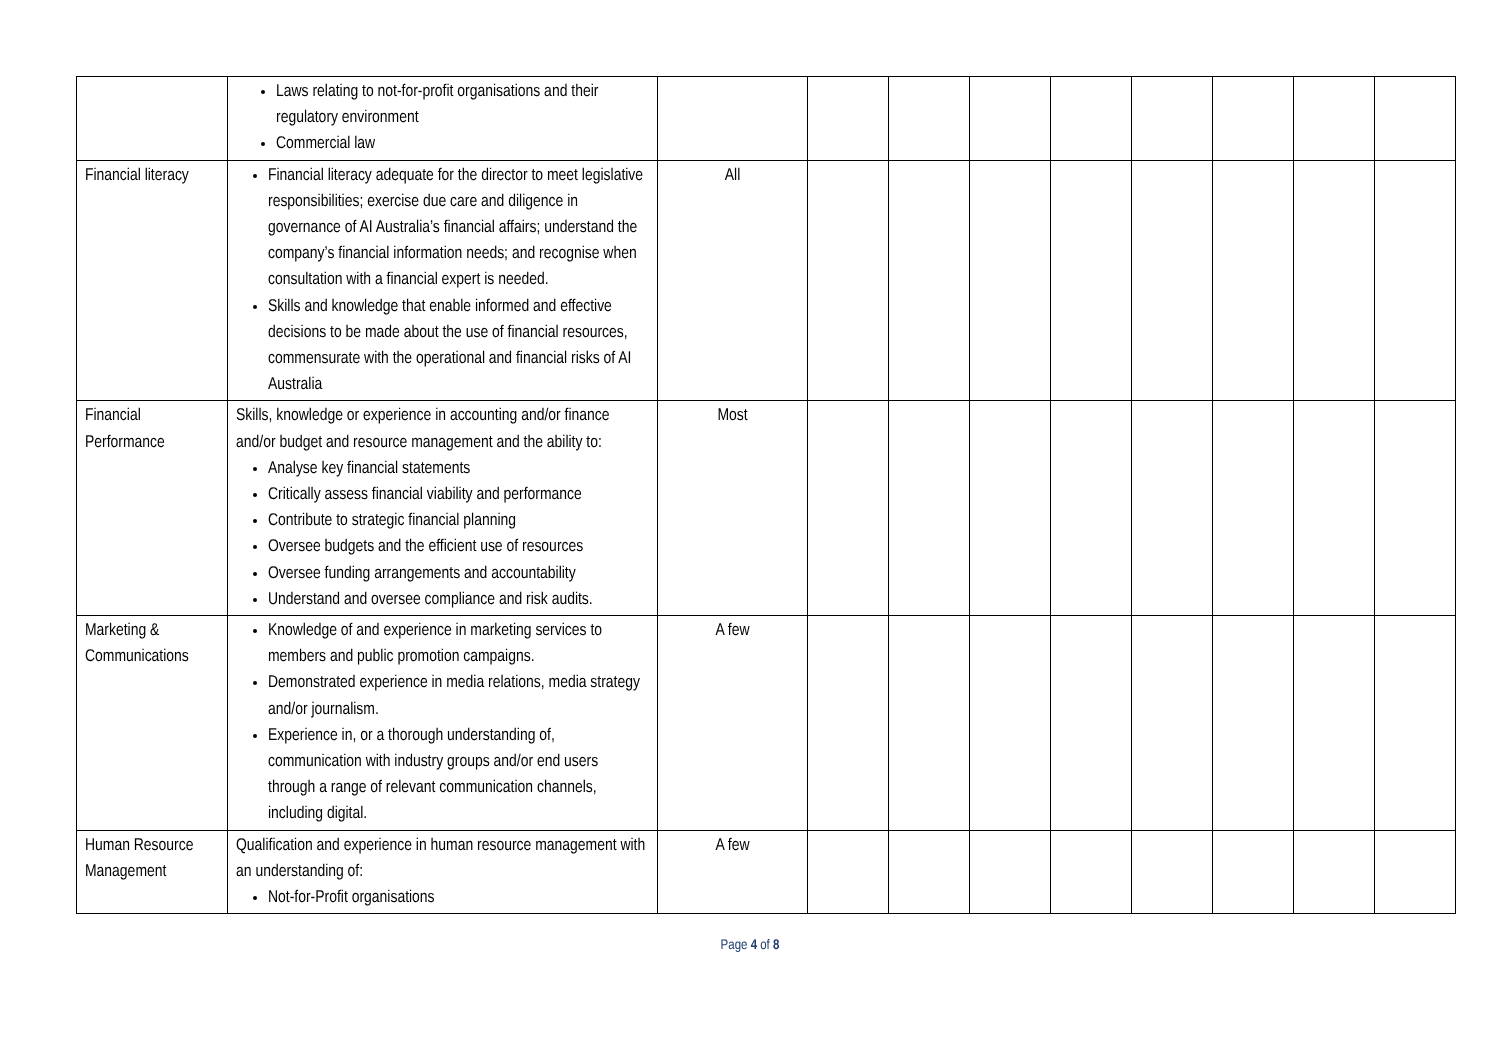| | Laws relating to not-for-profit organisations and their regulatory environment Commercial law | | | | | | | | | |
| Financial literacy | Financial literacy adequate for the director to meet legislative responsibilities; exercise due care and diligence in governance of AI Australia’s financial affairs; understand the company’s financial information needs; and recognise when consultation with a financial expert is needed. Skills and knowledge that enable informed and effective decisions to be made about the use of financial resources, commensurate with the operational and financial risks of AI Australia | All | | | | | | | | |
| Financial Performance | Skills, knowledge or experience in accounting and/or finance and/or budget and resource management and the ability to: Analyse key financial statements Critically assess financial viability and performance Contribute to strategic financial planning Oversee budgets and the efficient use of resources Oversee funding arrangements and accountability Understand and oversee compliance and risk audits. | Most | | | | | | | | |
| Marketing & Communications | Knowledge of and experience in marketing services to members and public promotion campaigns. Demonstrated experience in media relations, media strategy and/or journalism. Experience in, or a thorough understanding of, communication with industry groups and/or end users through a range of relevant communication channels, including digital. | A few | | | | | | | | |
| Human Resource Management | Qualification and experience in human resource management with an understanding of: Not-for-Profit organisations | A few | | | | | | | | |
Page 4 of 8